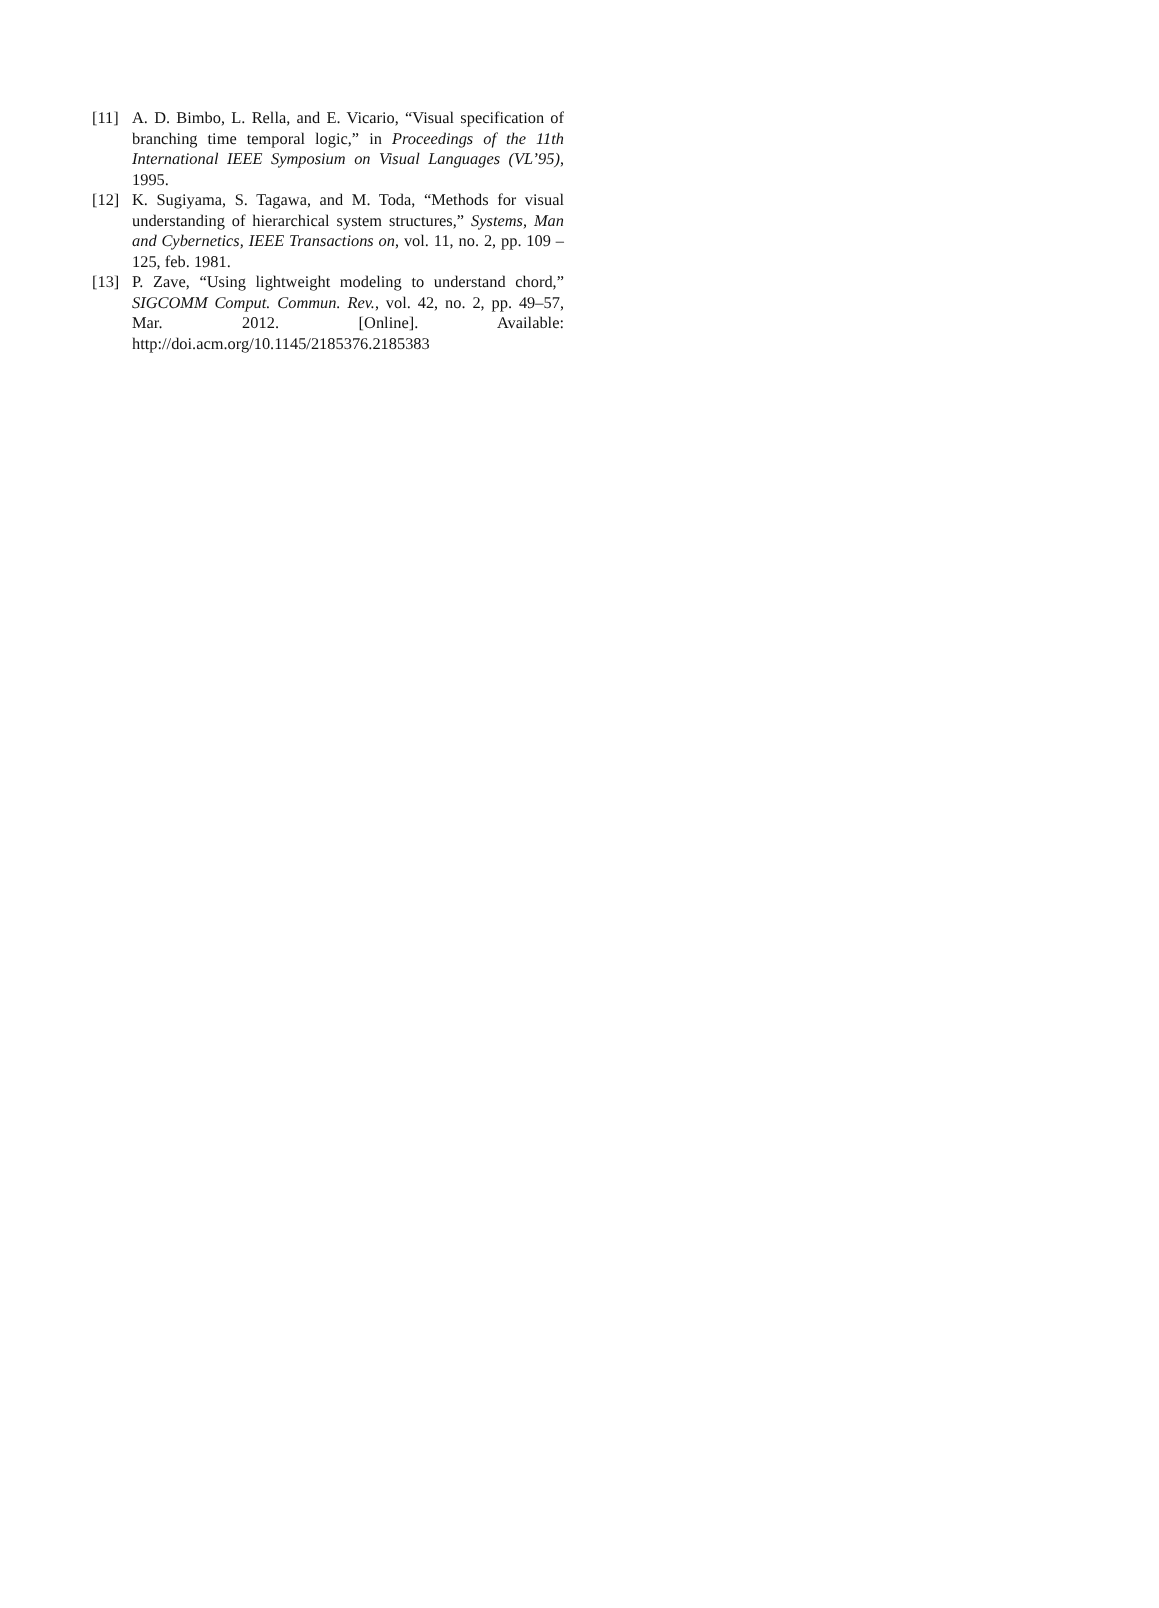[11] A. D. Bimbo, L. Rella, and E. Vicario, “Visual specification of branching time temporal logic,” in Proceedings of the 11th International IEEE Symposium on Visual Languages (VL’95), 1995.
[12] K. Sugiyama, S. Tagawa, and M. Toda, “Methods for visual understanding of hierarchical system structures,” Systems, Man and Cybernetics, IEEE Transactions on, vol. 11, no. 2, pp. 109 –125, feb. 1981.
[13] P. Zave, “Using lightweight modeling to understand chord,” SIGCOMM Comput. Commun. Rev., vol. 42, no. 2, pp. 49–57, Mar. 2012. [Online]. Available: http://doi.acm.org/10.1145/2185376.2185383